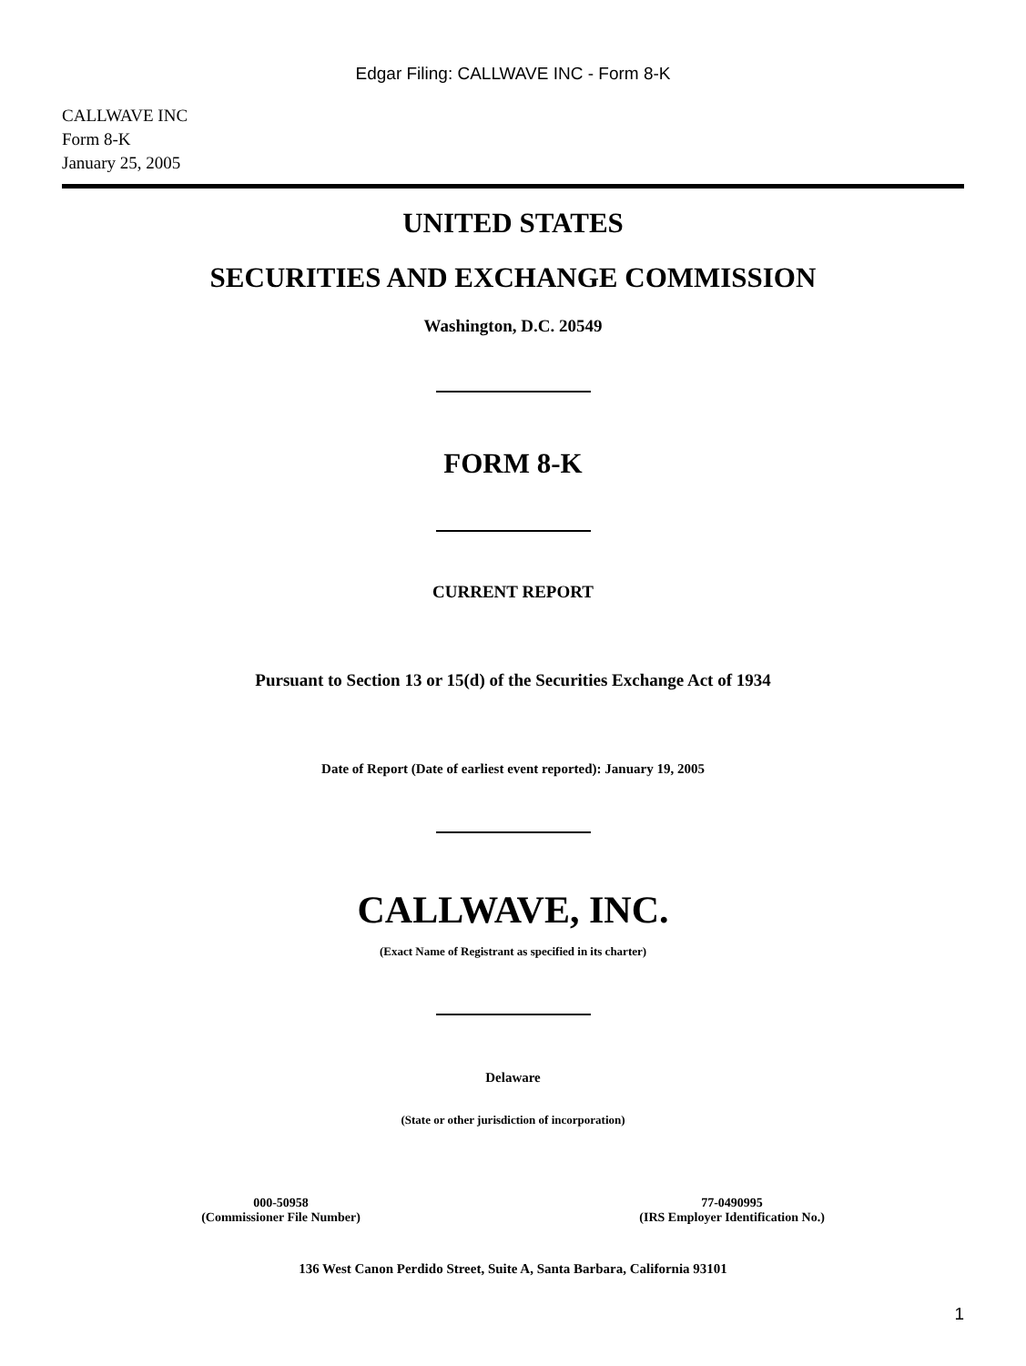Edgar Filing: CALLWAVE INC - Form 8-K
CALLWAVE INC
Form 8-K
January 25, 2005
UNITED STATES
SECURITIES AND EXCHANGE COMMISSION
Washington, D.C. 20549
FORM 8-K
CURRENT REPORT
Pursuant to Section 13 or 15(d) of the Securities Exchange Act of 1934
Date of Report (Date of earliest event reported): January 19, 2005
CALLWAVE, INC.
(Exact Name of Registrant as specified in its charter)
Delaware
(State or other jurisdiction of incorporation)
000-50958
(Commissioner File Number)
77-0490995
(IRS Employer Identification No.)
136 West Canon Perdido Street, Suite A, Santa Barbara, California 93101
1